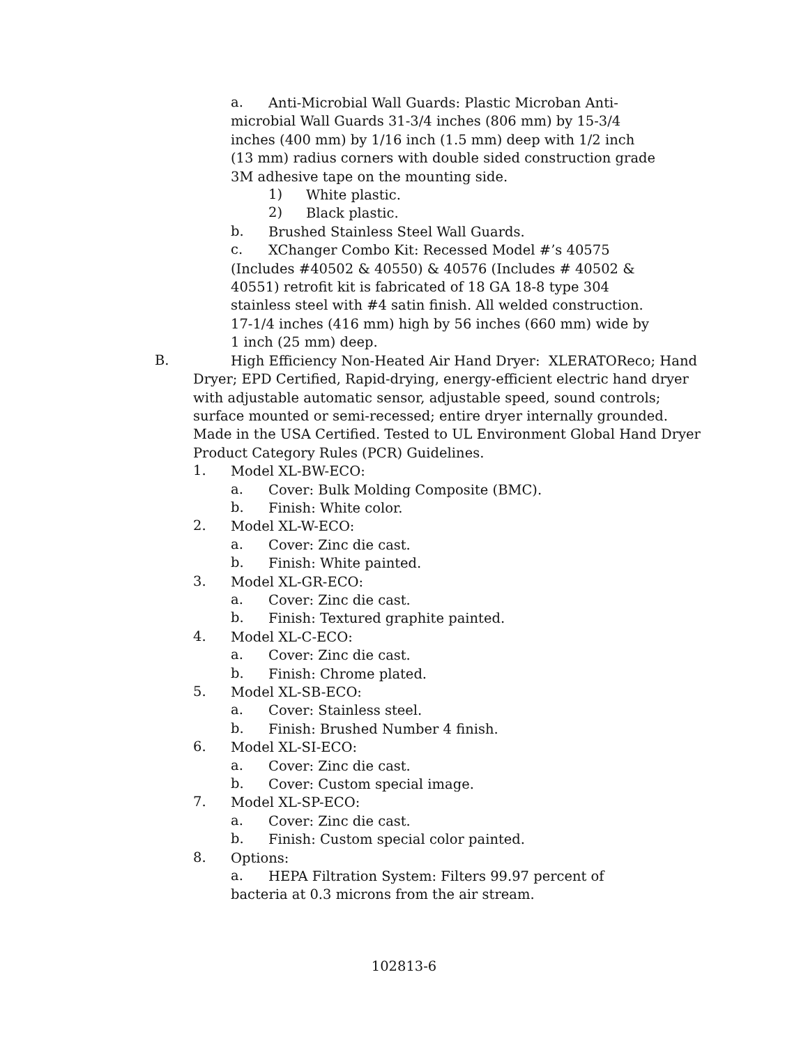a.
Anti-Microbial Wall Guards: Plastic Microban Anti-
microbial Wall Guards 31-3/4 inches (806 mm) by 15-3/4
inches (400 mm) by 1/16 inch (1.5 mm) deep with 1/2 inch
(13 mm) radius corners with double sided construction grade
3M adhesive tape on the mounting side.
1)
White plastic.
2)
Black plastic.
b.
Brushed Stainless Steel Wall Guards.
c.
XChanger Combo Kit: Recessed Model #’s 40575
(Includes #40502 & 40550) & 40576 (Includes # 40502 &
40551) retrofit kit is fabricated of 18 GA 18-8 type 304
stainless steel with #4 satin finish. All welded construction.
17-1/4 inches (416 mm) high by 56 inches (660 mm) wide by
1 inch (25 mm) deep.
B.
High Efficiency Non-Heated Air Hand Dryer: XLERATOReco; Hand
Dryer; EPD Certified, Rapid-drying, energy-efficient electric hand dryer
with adjustable automatic sensor, adjustable speed, sound controls;
surface mounted or semi-recessed; entire dryer internally grounded.
Made in the USA Certified. Tested to UL Environment Global Hand Dryer
Product Category Rules (PCR) Guidelines.
1.
Model XL-BW-ECO:
a.
Cover: Bulk Molding Composite (BMC).
b.
Finish: White color.
2.
Model XL-W-ECO:
a.
Cover: Zinc die cast.
b.
Finish: White painted.
3.
Model XL-GR-ECO:
a.
Cover: Zinc die cast.
b.
Finish: Textured graphite painted.
4.
Model XL-C-ECO:
a.
Cover: Zinc die cast.
b.
Finish: Chrome plated.
5.
Model XL-SB-ECO:
a.
Cover: Stainless steel.
b.
Finish: Brushed Number 4 finish.
6.
Model XL-SI-ECO:
a.
Cover: Zinc die cast.
b.
Cover: Custom special image.
7.
Model XL-SP-ECO:
a.
Cover: Zinc die cast.
b.
Finish: Custom special color painted.
8.
Options:
a.
HEPA Filtration System: Filters 99.97 percent of
bacteria at 0.3 microns from the air stream.
102813-6